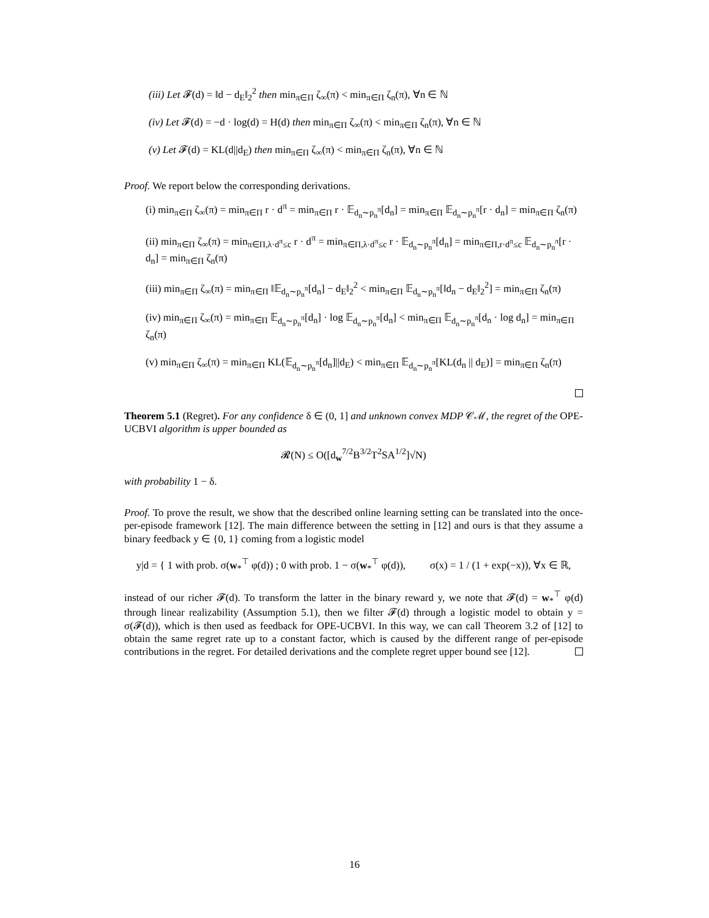(iii) Let 𝓕(d) = ‖d − d<sub>E</sub>‖<sub>2</sub><sup>2</sup> then min<sub>π∈Π</sub> ζ<sub>∞</sub>(π) < min<sub>π∈Π</sub> ζ<sub>n</sub>(π), ∀n ∈ ℕ
(iv) Let 𝓕(d) = −d · log(d) = H(d) then min<sub>π∈Π</sub> ζ<sub>∞</sub>(π) < min<sub>π∈Π</sub> ζ<sub>n</sub>(π), ∀n ∈ ℕ
(v) Let 𝓕(d) = KL(d||d<sub>E</sub>) then min<sub>π∈Π</sub> ζ<sub>∞</sub>(π) < min<sub>π∈Π</sub> ζ<sub>n</sub>(π), ∀n ∈ ℕ
Proof. We report below the corresponding derivations.
(i) min<sub>π∈Π</sub> ζ<sub>∞</sub>(π) = min<sub>π∈Π</sub> r · d<sup>π</sup> = min<sub>π∈Π</sub> r · 𝔼<sub>d<sub>n</sub>∼p<sub>n</sub><sup>π</sup></sub>[d<sub>n</sub>] = min<sub>π∈Π</sub> 𝔼<sub>d<sub>n</sub>∼p<sub>n</sub><sup>π</sup></sub>[r · d<sub>n</sub>] = min<sub>π∈Π</sub> ζ<sub>n</sub>(π)
(ii) min<sub>π∈Π</sub> ζ<sub>∞</sub>(π) = min<sub>π∈Π,λ·d<sup>π</sup>≤c</sub> r · d<sup>π</sup> = min<sub>π∈Π,λ·d<sup>π</sup>≤c</sub> r · 𝔼<sub>d<sub>n</sub>∼p<sub>n</sub><sup>π</sup></sub>[d<sub>n</sub>] = min<sub>π∈Π,r·d<sup>π</sup>≤c</sub> 𝔼<sub>d<sub>n</sub>∼p<sub>n</sub><sup>π</sup></sub>[r · d<sub>n</sub>] = min<sub>π∈Π</sub> ζ<sub>n</sub>(π)
(iii) min<sub>π∈Π</sub> ζ<sub>∞</sub>(π) = min<sub>π∈Π</sub> ‖𝔼<sub>d<sub>n</sub>∼p<sub>n</sub><sup>π</sup></sub>[d<sub>n</sub>] − d<sub>E</sub>‖<sub>2</sub><sup>2</sup> < min<sub>π∈Π</sub> 𝔼<sub>d<sub>n</sub>∼p<sub>n</sub><sup>π</sup></sub>[‖d<sub>n</sub> − d<sub>E</sub>‖<sub>2</sub><sup>2</sup>] = min<sub>π∈Π</sub> ζ<sub>n</sub>(π)
(iv) min<sub>π∈Π</sub> ζ<sub>∞</sub>(π) = min<sub>π∈Π</sub> 𝔼<sub>d<sub>n</sub>∼p<sub>n</sub><sup>π</sup></sub>[d<sub>n</sub>] · log 𝔼<sub>d<sub>n</sub>∼p<sub>n</sub><sup>π</sup></sub>[d<sub>n</sub>] < min<sub>π∈Π</sub> 𝔼<sub>d<sub>n</sub>∼p<sub>n</sub><sup>π</sup></sub>[d<sub>n</sub> · log d<sub>n</sub>] = min<sub>π∈Π</sub> ζ<sub>n</sub>(π)
(v) min<sub>π∈Π</sub> ζ<sub>∞</sub>(π) = min<sub>π∈Π</sub> KL(𝔼<sub>d<sub>n</sub>∼p<sub>n</sub><sup>π</sup></sub>[d<sub>n</sub>]||d<sub>E</sub>) < min<sub>π∈Π</sub> 𝔼<sub>d<sub>n</sub>∼p<sub>n</sub><sup>π</sup></sub>[KL(d<sub>n</sub> || d<sub>E</sub>)] = min<sub>π∈Π</sub> ζ<sub>n</sub>(π)
Theorem 5.1 (Regret). For any confidence δ ∈ (0, 1] and unknown convex MDP 𝒞ℳ, the regret of the OPE-UCBVI algorithm is upper bounded as
𝓡(N) ≤ O([d<sub>w</sub><sup>7/2</sup>B<sup>3/2</sup>T<sup>2</sup>SA<sup>1/2</sup>]√N)
with probability 1 − δ.
Proof. To prove the result, we show that the described online learning setting can be translated into the once-per-episode framework [12]. The main difference between the setting in [12] and ours is that they assume a binary feedback y ∈ {0, 1} coming from a logistic model
y|d = { 1 with prob. σ(w<sub>*</sub><sup>⊤</sup> φ(d)) ; 0 with prob. 1 − σ(w<sub>*</sub><sup>⊤</sup> φ(d)),
σ(x) = 1 / (1 + exp(−x)), ∀x ∈ ℝ,
instead of our richer 𝓕(d). To transform the latter in the binary reward y, we note that 𝓕(d) = w<sub>*</sub><sup>⊤</sup> φ(d) through linear realizability (Assumption 5.1), then we filter 𝓕(d) through a logistic model to obtain y = σ(𝓕(d)), which is then used as feedback for OPE-UCBVI. In this way, we can call Theorem 3.2 of [12] to obtain the same regret rate up to a constant factor, which is caused by the different range of per-episode contributions in the regret. For detailed derivations and the complete regret upper bound see [12].
16